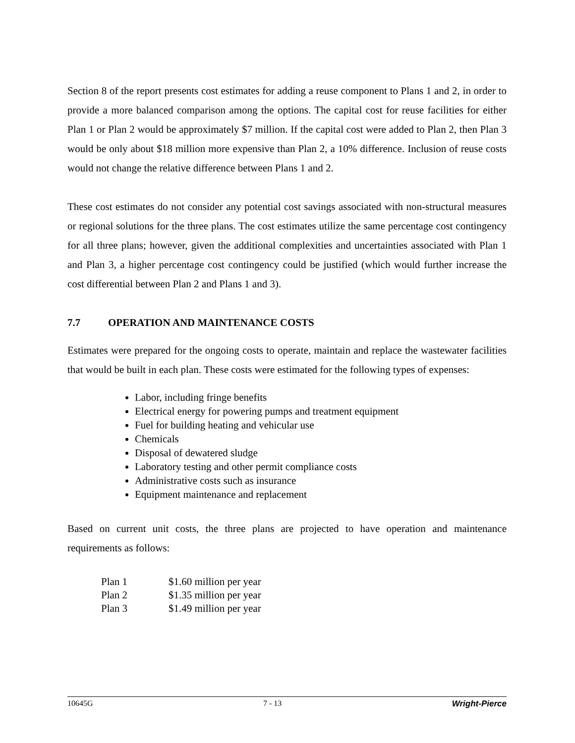Section 8 of the report presents cost estimates for adding a reuse component to Plans 1 and 2, in order to provide a more balanced comparison among the options. The capital cost for reuse facilities for either Plan 1 or Plan 2 would be approximately $7 million. If the capital cost were added to Plan 2, then Plan 3 would be only about $18 million more expensive than Plan 2, a 10% difference. Inclusion of reuse costs would not change the relative difference between Plans 1 and 2.
These cost estimates do not consider any potential cost savings associated with non-structural measures or regional solutions for the three plans. The cost estimates utilize the same percentage cost contingency for all three plans; however, given the additional complexities and uncertainties associated with Plan 1 and Plan 3, a higher percentage cost contingency could be justified (which would further increase the cost differential between Plan 2 and Plans 1 and 3).
7.7 OPERATION AND MAINTENANCE COSTS
Estimates were prepared for the ongoing costs to operate, maintain and replace the wastewater facilities that would be built in each plan. These costs were estimated for the following types of expenses:
Labor, including fringe benefits
Electrical energy for powering pumps and treatment equipment
Fuel for building heating and vehicular use
Chemicals
Disposal of dewatered sludge
Laboratory testing and other permit compliance costs
Administrative costs such as insurance
Equipment maintenance and replacement
Based on current unit costs, the three plans are projected to have operation and maintenance requirements as follows:
| Plan 1 | $1.60 million per year |
| Plan 2 | $1.35 million per year |
| Plan 3 | $1.49 million per year |
10645G 7 - 13 Wright-Pierce